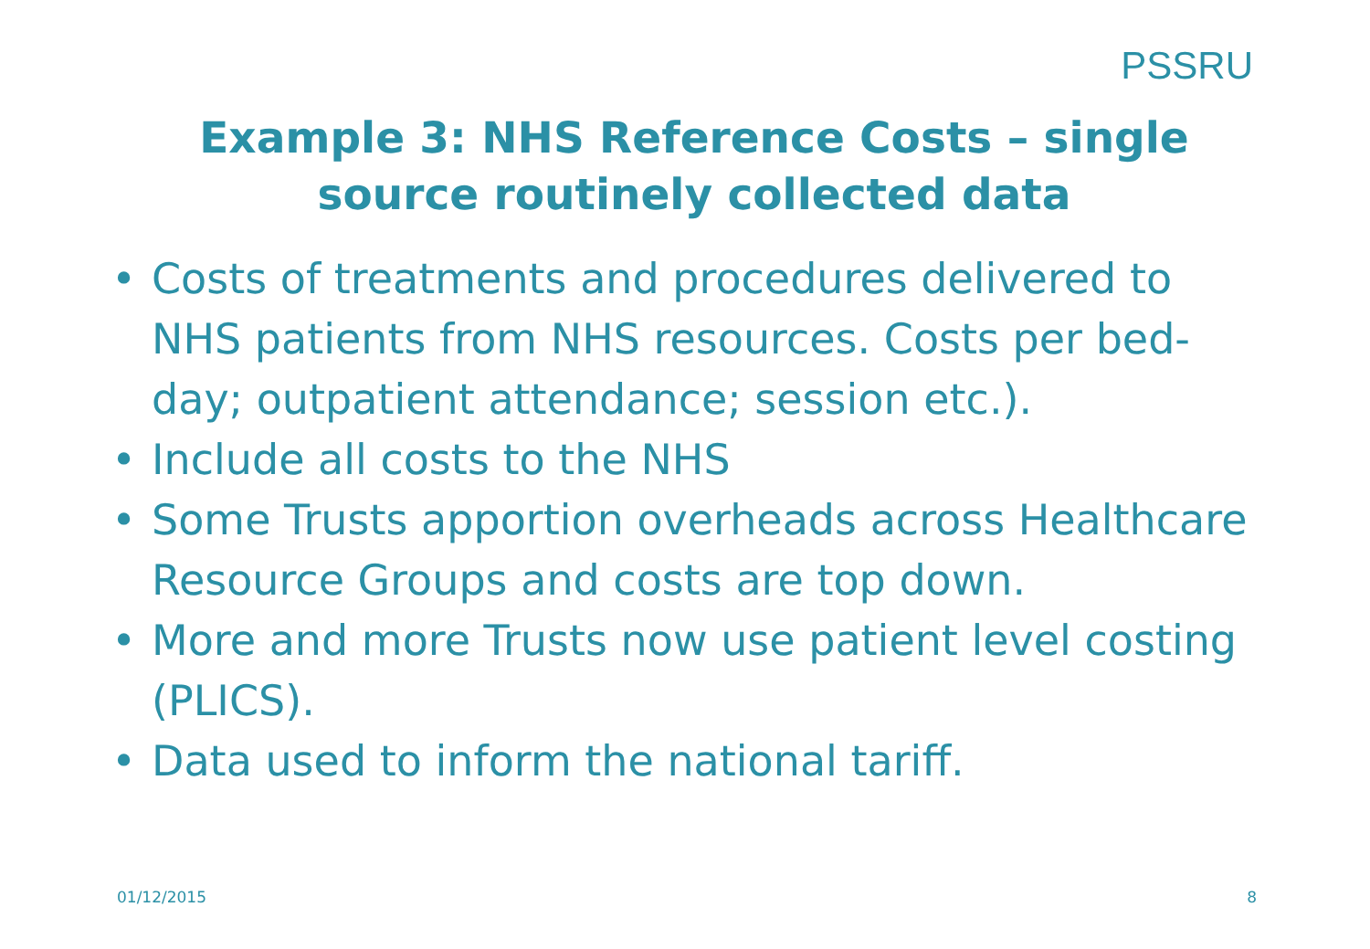PSSRU
Example 3: NHS Reference Costs – single source routinely collected data
• Costs of treatments and procedures delivered to NHS patients from NHS resources. Costs per bed-day; outpatient attendance; session etc.).
• Include all costs to the NHS
• Some Trusts apportion overheads across Healthcare Resource Groups and costs are top down.
• More and more Trusts now use patient level costing (PLICS).
• Data used to inform the national tariff.
01/12/2015 8